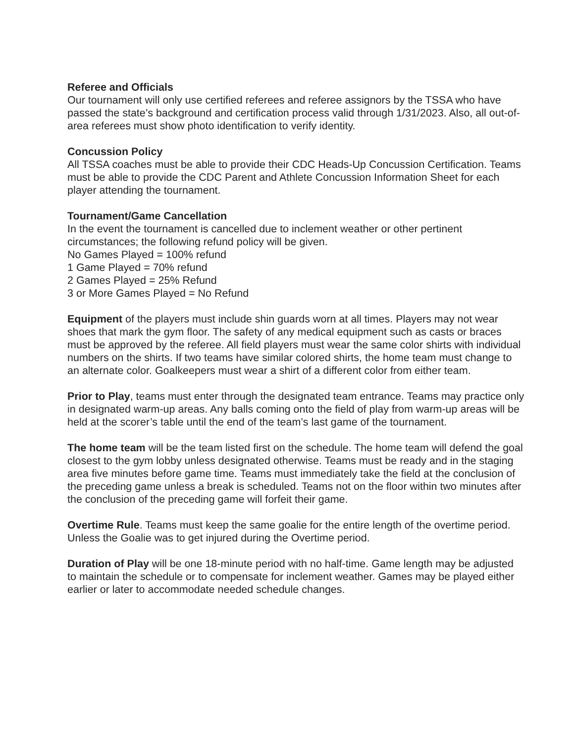Referee and Officials
Our tournament will only use certified referees and referee assignors by the TSSA who have passed the state’s background and certification process valid through 1/31/2023. Also, all out-of-area referees must show photo identification to verify identity.
Concussion Policy
All TSSA coaches must be able to provide their CDC Heads-Up Concussion Certification. Teams must be able to provide the CDC Parent and Athlete Concussion Information Sheet for each player attending the tournament.
Tournament/Game Cancellation
In the event the tournament is cancelled due to inclement weather or other pertinent circumstances; the following refund policy will be given.
No Games Played = 100% refund
1 Game Played = 70% refund
2 Games Played = 25% Refund
3 or More Games Played = No Refund
Equipment of the players must include shin guards worn at all times. Players may not wear shoes that mark the gym floor. The safety of any medical equipment such as casts or braces must be approved by the referee. All field players must wear the same color shirts with individual numbers on the shirts. If two teams have similar colored shirts, the home team must change to an alternate color. Goalkeepers must wear a shirt of a different color from either team.
Prior to Play, teams must enter through the designated team entrance. Teams may practice only in designated warm-up areas. Any balls coming onto the field of play from warm-up areas will be held at the scorer’s table until the end of the team’s last game of the tournament.
The home team will be the team listed first on the schedule. The home team will defend the goal closest to the gym lobby unless designated otherwise. Teams must be ready and in the staging area five minutes before game time. Teams must immediately take the field at the conclusion of the preceding game unless a break is scheduled. Teams not on the floor within two minutes after the conclusion of the preceding game will forfeit their game.
Overtime Rule. Teams must keep the same goalie for the entire length of the overtime period. Unless the Goalie was to get injured during the Overtime period.
Duration of Play will be one 18-minute period with no half-time. Game length may be adjusted to maintain the schedule or to compensate for inclement weather. Games may be played either earlier or later to accommodate needed schedule changes.